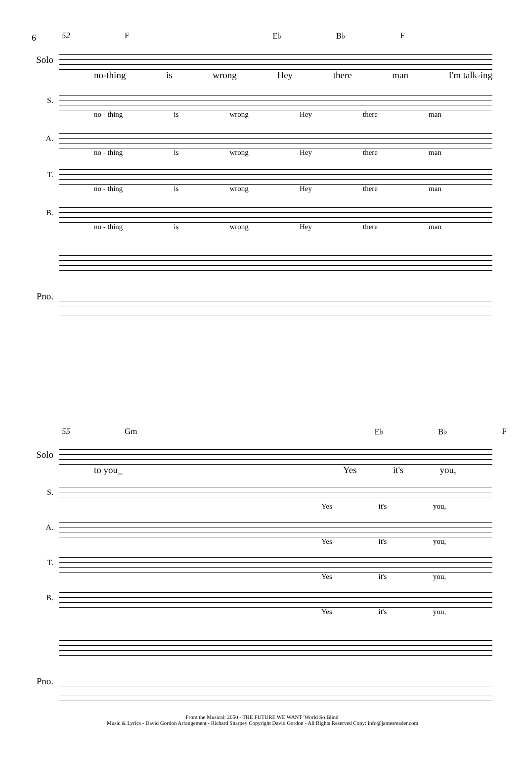6
52 F E♭ B♭ F
Solo
no-thing is wrong Hey there man I'm talk-ing
S.
no - thing is wrong Hey there man
A.
no - thing is wrong Hey there man
T.
no - thing is wrong Hey there man
B.
no - thing is wrong Hey there man
Pno.
55 Gm E♭ B♭ F
Solo
to you_ Yes it's you,
S.
Yes it's you,
A.
Yes it's you,
T.
Yes it's you,
B.
Yes it's you,
Pno.
From the Musical: 2050 - THE FUTURE WE WANT 'World So Blind'
Music & Lyrics - David Gordon Arrangement - Richard Sharpey Copyright David Gordon - All Rights Reserved Copy: info@jamesreader.com